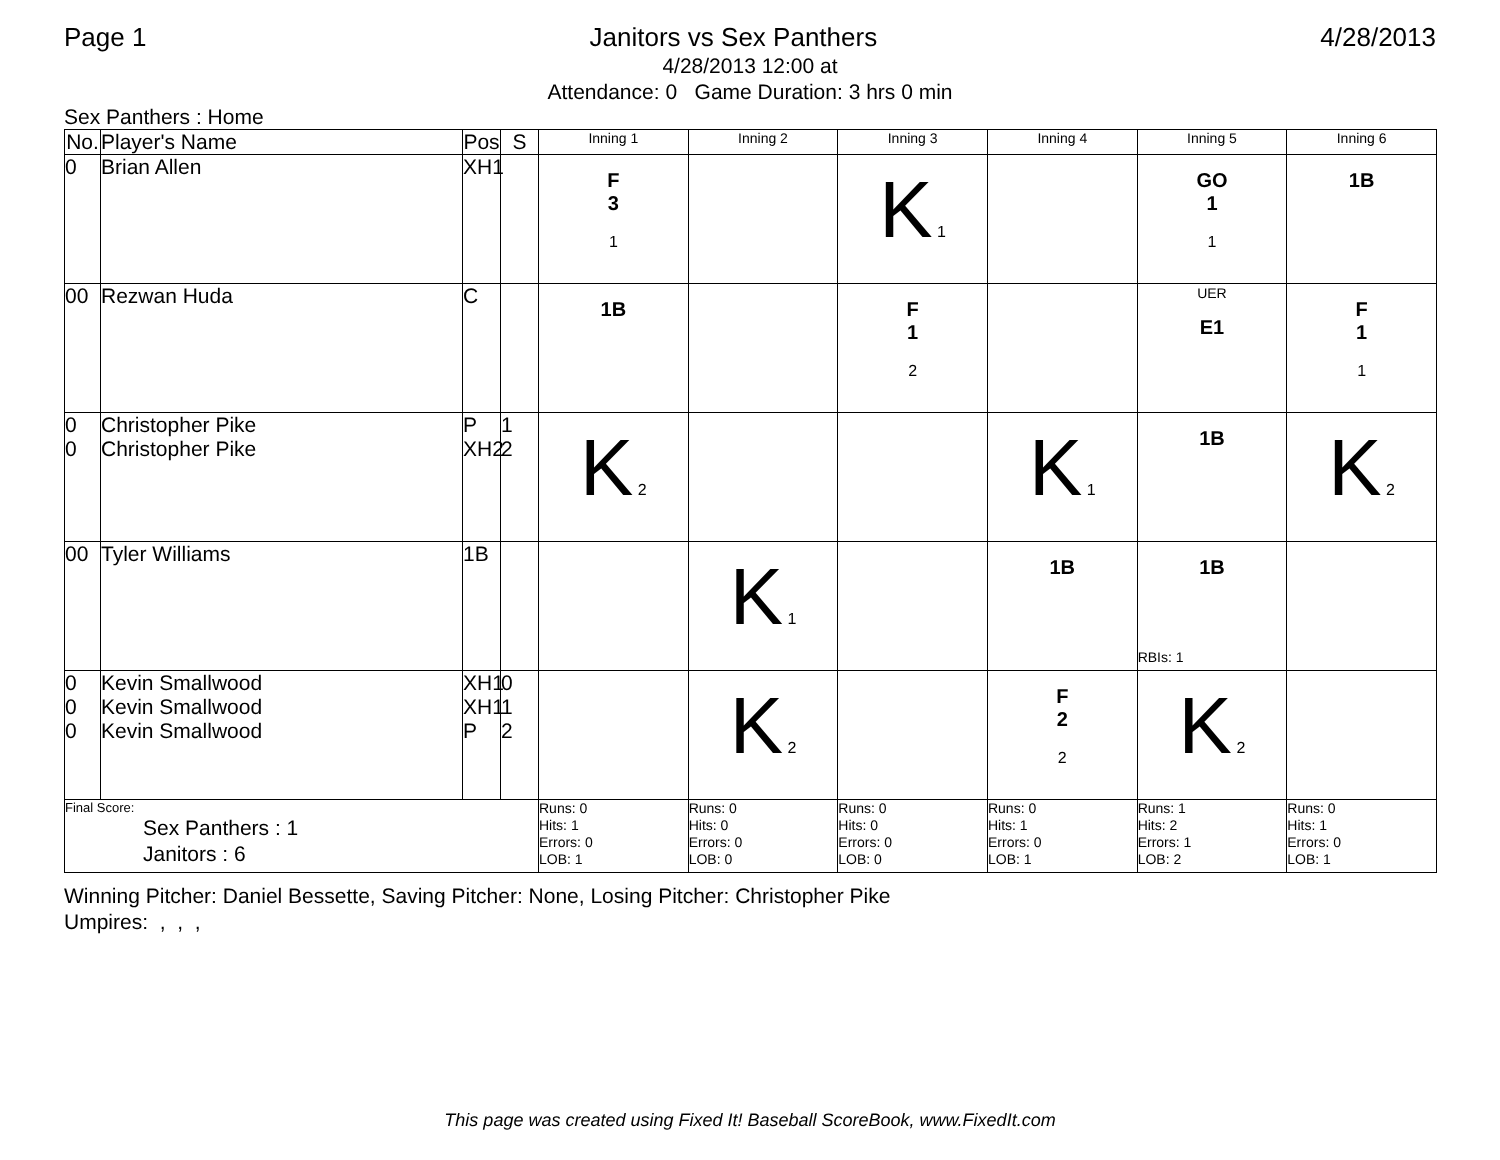Page 1 Janitors vs Sex Panthers 4/28/2013
4/28/2013 12:00 at
Attendance: 0 Game Duration: 3 hrs 0 min
Sex Panthers : Home
| No. | Player's Name | Pos | S | Inning 1 | Inning 2 | Inning 3 | Inning 4 | Inning 5 | Inning 6 |
| --- | --- | --- | --- | --- | --- | --- | --- | --- | --- |
| 0 | Brian Allen | XH1 | | F 3 1 | | K 1 | | GO 1 1 | 1B |
| 00 | Rezwan Huda | C | | 1B | | F 1 2 | | UER E1 | F 1 1 |
| 0 0 | Christopher Pike Christopher Pike | P XH2 | 1 2 | K 2 | | | K 1 | 1B | K 2 |
| 00 | Tyler Williams | 1B | | | K 1 | | 1B | 1B RBIs: 1 | |
| 0 0 0 | Kevin Smallwood Kevin Smallwood Kevin Smallwood | XH1 XH1 P | 0 1 2 | | K 2 | | F 2 2 | K 2 | |
| Final Score: Sex Panthers : 1 Janitors : 6 | | | | Runs: 0 Hits: 1 Errors: 0 LOB: 1 | Runs: 0 Hits: 0 Errors: 0 LOB: 0 | Runs: 0 Hits: 0 Errors: 0 LOB: 0 | Runs: 0 Hits: 1 Errors: 0 LOB: 1 | Runs: 1 Hits: 2 Errors: 1 LOB: 2 | Runs: 0 Hits: 1 Errors: 0 LOB: 1 |
Winning Pitcher: Daniel Bessette, Saving Pitcher: None, Losing Pitcher: Christopher Pike
Umpires: , , ,
This page was created using Fixed It! Baseball ScoreBook, www.FixedIt.com